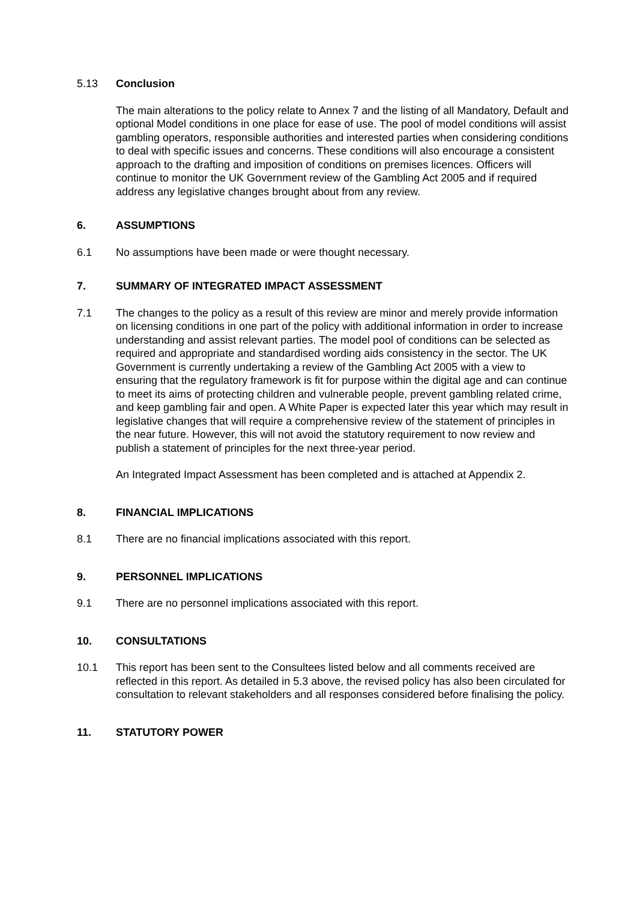5.13 Conclusion
The main alterations to the policy relate to Annex 7 and the listing of all Mandatory, Default and optional Model conditions in one place for ease of use. The pool of model conditions will assist gambling operators, responsible authorities and interested parties when considering conditions to deal with specific issues and concerns. These conditions will also encourage a consistent approach to the drafting and imposition of conditions on premises licences. Officers will continue to monitor the UK Government review of the Gambling Act 2005 and if required address any legislative changes brought about from any review.
6. ASSUMPTIONS
6.1 No assumptions have been made or were thought necessary.
7. SUMMARY OF INTEGRATED IMPACT ASSESSMENT
7.1 The changes to the policy as a result of this review are minor and merely provide information on licensing conditions in one part of the policy with additional information in order to increase understanding and assist relevant parties. The model pool of conditions can be selected as required and appropriate and standardised wording aids consistency in the sector. The UK Government is currently undertaking a review of the Gambling Act 2005 with a view to ensuring that the regulatory framework is fit for purpose within the digital age and can continue to meet its aims of protecting children and vulnerable people, prevent gambling related crime, and keep gambling fair and open. A White Paper is expected later this year which may result in legislative changes that will require a comprehensive review of the statement of principles in the near future. However, this will not avoid the statutory requirement to now review and publish a statement of principles for the next three-year period.
An Integrated Impact Assessment has been completed and is attached at Appendix 2.
8. FINANCIAL IMPLICATIONS
8.1 There are no financial implications associated with this report.
9. PERSONNEL IMPLICATIONS
9.1 There are no personnel implications associated with this report.
10. CONSULTATIONS
10.1 This report has been sent to the Consultees listed below and all comments received are reflected in this report. As detailed in 5.3 above, the revised policy has also been circulated for consultation to relevant stakeholders and all responses considered before finalising the policy.
11. STATUTORY POWER